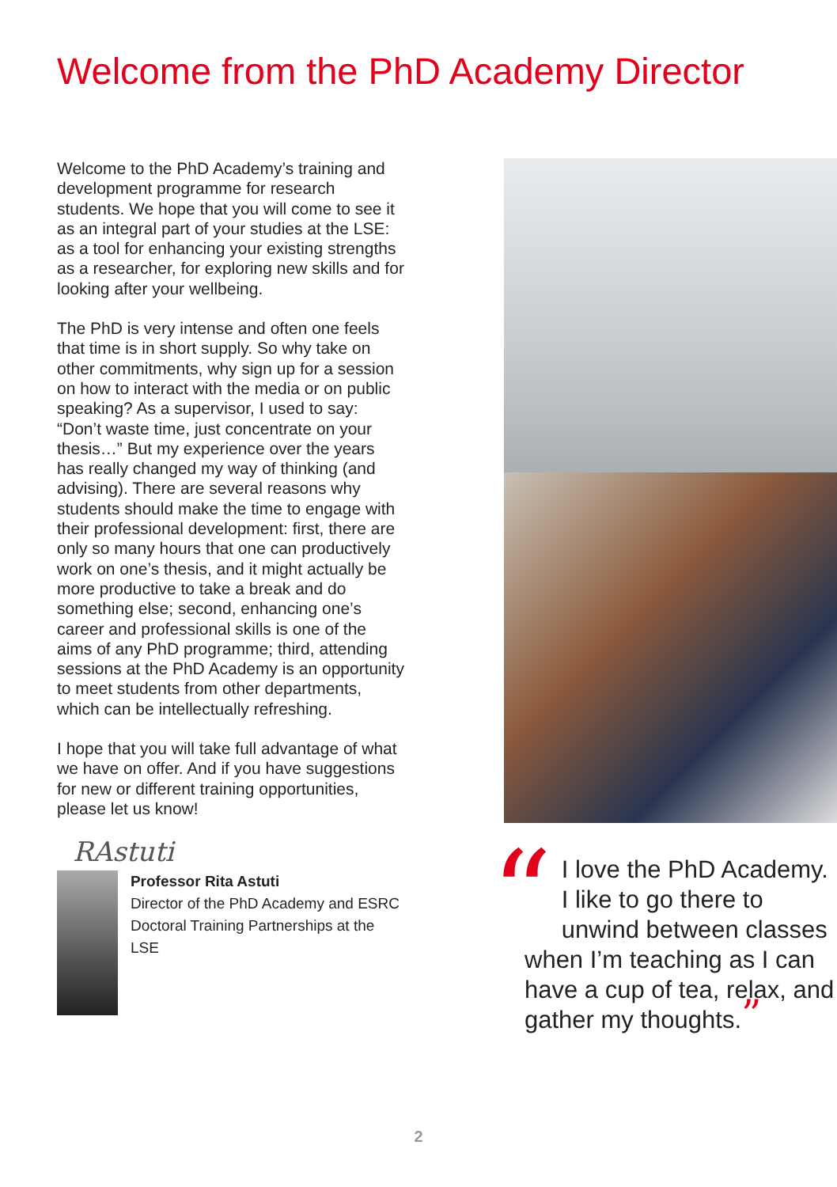Welcome from the PhD Academy Director
Welcome to the PhD Academy’s training and development programme for research students. We hope that you will come to see it as an integral part of your studies at the LSE: as a tool for enhancing your existing strengths as a researcher, for exploring new skills and for looking after your wellbeing.
The PhD is very intense and often one feels that time is in short supply. So why take on other commitments, why sign up for a session on how to interact with the media or on public speaking? As a supervisor, I used to say: “Don’t waste time, just concentrate on your thesis…” But my experience over the years has really changed my way of thinking (and advising). There are several reasons why students should make the time to engage with their professional development: first, there are only so many hours that one can productively work on one’s thesis, and it might actually be more productive to take a break and do something else; second, enhancing one’s career and professional skills is one of the aims of any PhD programme; third, attending sessions at the PhD Academy is an opportunity to meet students from other departments, which can be intellectually refreshing.
I hope that you will take full advantage of what we have on offer. And if you have suggestions for new or different training opportunities, please let us know!
RAstuti
Professor Rita Astuti
Director of the PhD Academy and ESRC Doctoral Training Partnerships at the LSE
“I love the PhD Academy. I like to go there to unwind between classes when I’m teaching as I can have a cup of tea, relax, and gather my thoughts.”
2